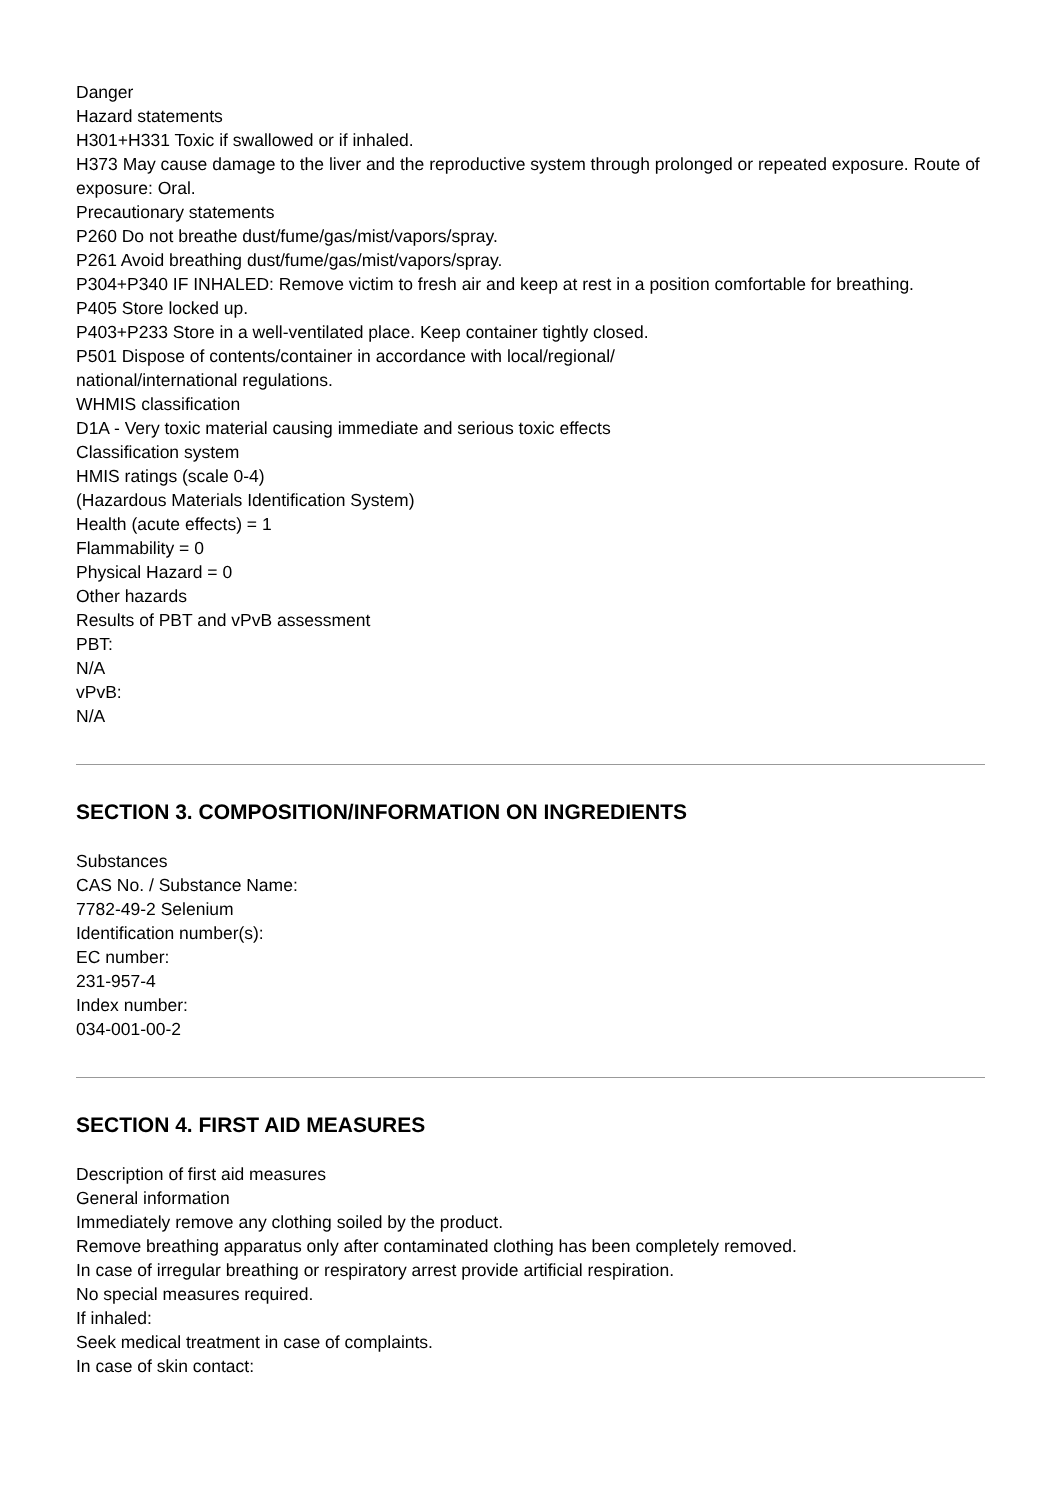Danger
Hazard statements
H301+H331 Toxic if swallowed or if inhaled.
H373 May cause damage to the liver and the reproductive system through prolonged or repeated exposure. Route of exposure: Oral.
Precautionary statements
P260 Do not breathe dust/fume/gas/mist/vapors/spray.
P261 Avoid breathing dust/fume/gas/mist/vapors/spray.
P304+P340 IF INHALED: Remove victim to fresh air and keep at rest in a position comfortable for breathing.
P405 Store locked up.
P403+P233 Store in a well-ventilated place. Keep container tightly closed.
P501 Dispose of contents/container in accordance with local/regional/
national/international regulations.
WHMIS classification
D1A - Very toxic material causing immediate and serious toxic effects
Classification system
HMIS ratings (scale 0-4)
(Hazardous Materials Identification System)
Health (acute effects) = 1
Flammability = 0
Physical Hazard = 0
Other hazards
Results of PBT and vPvB assessment
PBT:
N/A
vPvB:
N/A
SECTION 3. COMPOSITION/INFORMATION ON INGREDIENTS
Substances
CAS No. / Substance Name:
7782-49-2 Selenium
Identification number(s):
EC number:
231-957-4
Index number:
034-001-00-2
SECTION 4. FIRST AID MEASURES
Description of first aid measures
General information
Immediately remove any clothing soiled by the product.
Remove breathing apparatus only after contaminated clothing has been completely removed.
In case of irregular breathing or respiratory arrest provide artificial respiration.
No special measures required.
If inhaled:
Seek medical treatment in case of complaints.
In case of skin contact: